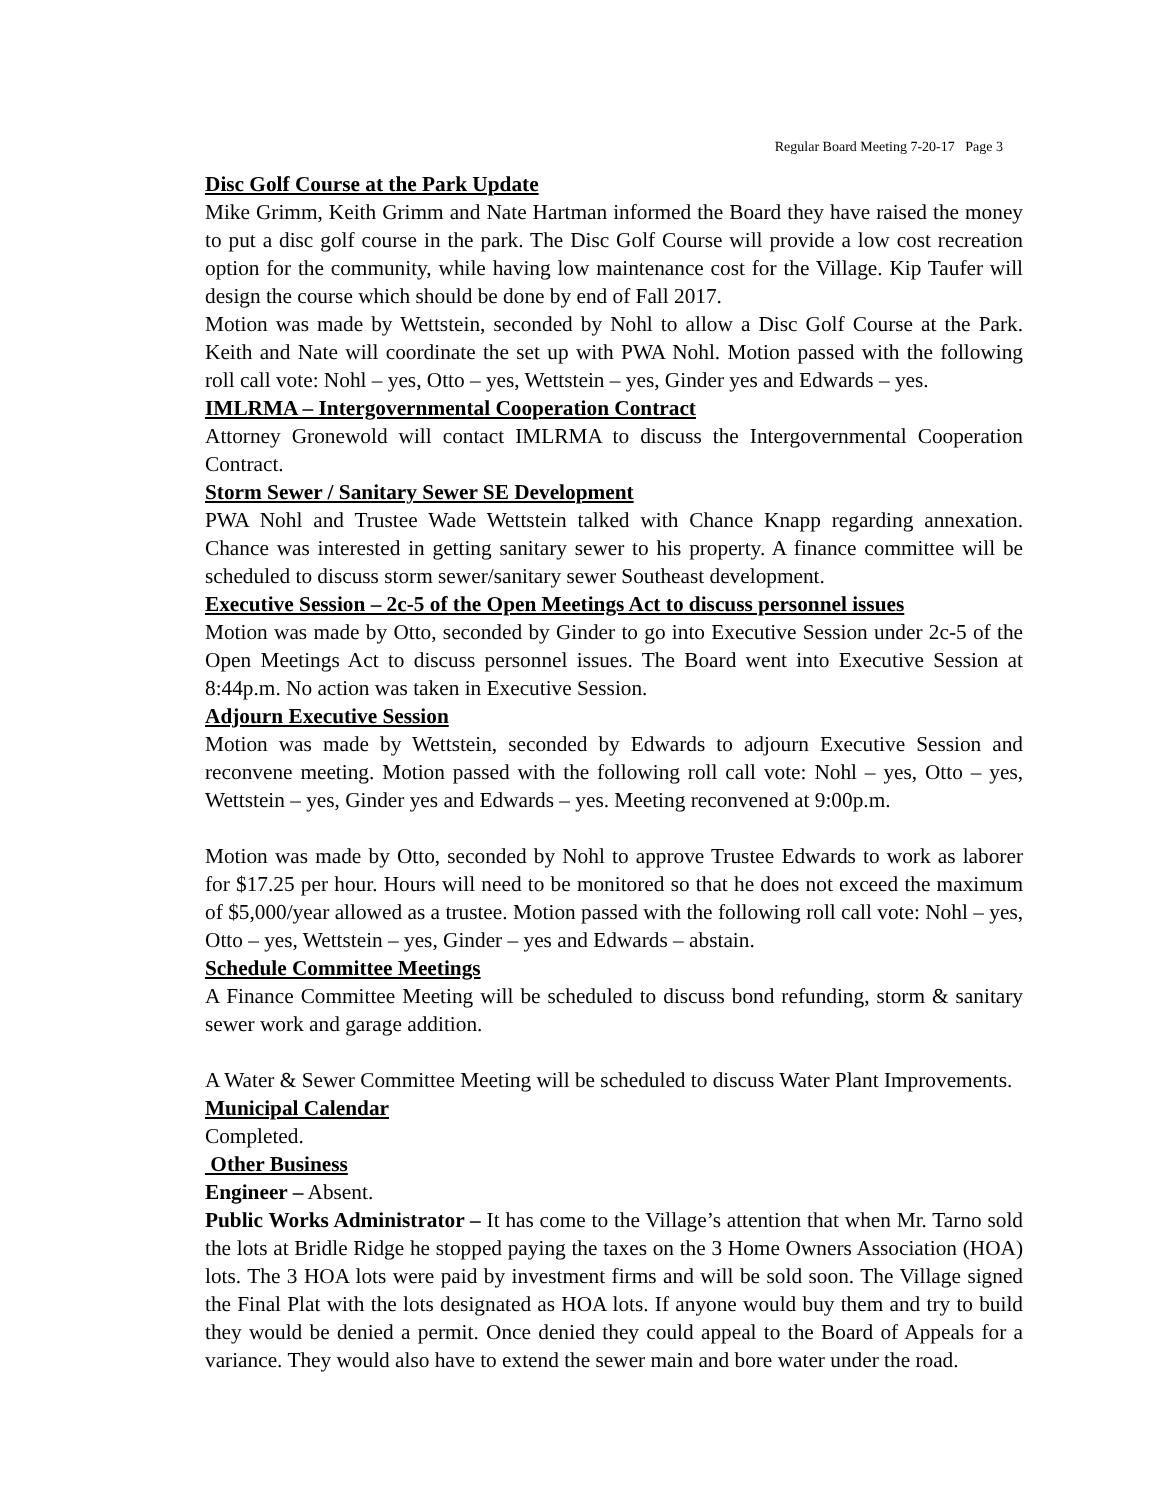Regular Board Meeting 7-20-17 Page 3
Disc Golf Course at the Park Update
Mike Grimm, Keith Grimm and Nate Hartman informed the Board they have raised the money to put a disc golf course in the park. The Disc Golf Course will provide a low cost recreation option for the community, while having low maintenance cost for the Village. Kip Taufer will design the course which should be done by end of Fall 2017.
Motion was made by Wettstein, seconded by Nohl to allow a Disc Golf Course at the Park. Keith and Nate will coordinate the set up with PWA Nohl. Motion passed with the following roll call vote: Nohl – yes, Otto – yes, Wettstein – yes, Ginder yes and Edwards – yes.
IMLRMA – Intergovernmental Cooperation Contract
Attorney Gronewold will contact IMLRMA to discuss the Intergovernmental Cooperation Contract.
Storm Sewer / Sanitary Sewer SE Development
PWA Nohl and Trustee Wade Wettstein talked with Chance Knapp regarding annexation. Chance was interested in getting sanitary sewer to his property. A finance committee will be scheduled to discuss storm sewer/sanitary sewer Southeast development.
Executive Session – 2c-5 of the Open Meetings Act to discuss personnel issues
Motion was made by Otto, seconded by Ginder to go into Executive Session under 2c-5 of the Open Meetings Act to discuss personnel issues. The Board went into Executive Session at 8:44p.m. No action was taken in Executive Session.
Adjourn Executive Session
Motion was made by Wettstein, seconded by Edwards to adjourn Executive Session and reconvene meeting. Motion passed with the following roll call vote: Nohl – yes, Otto – yes, Wettstein – yes, Ginder yes and Edwards – yes. Meeting reconvened at 9:00p.m.
Motion was made by Otto, seconded by Nohl to approve Trustee Edwards to work as laborer for $17.25 per hour. Hours will need to be monitored so that he does not exceed the maximum of $5,000/year allowed as a trustee. Motion passed with the following roll call vote: Nohl – yes, Otto – yes, Wettstein – yes, Ginder – yes and Edwards – abstain.
Schedule Committee Meetings
A Finance Committee Meeting will be scheduled to discuss bond refunding, storm & sanitary sewer work and garage addition.
A Water & Sewer Committee Meeting will be scheduled to discuss Water Plant Improvements.
Municipal Calendar
Completed.
Other Business
Engineer – Absent.
Public Works Administrator – It has come to the Village’s attention that when Mr. Tarno sold the lots at Bridle Ridge he stopped paying the taxes on the 3 Home Owners Association (HOA) lots. The 3 HOA lots were paid by investment firms and will be sold soon. The Village signed the Final Plat with the lots designated as HOA lots. If anyone would buy them and try to build they would be denied a permit. Once denied they could appeal to the Board of Appeals for a variance. They would also have to extend the sewer main and bore water under the road.